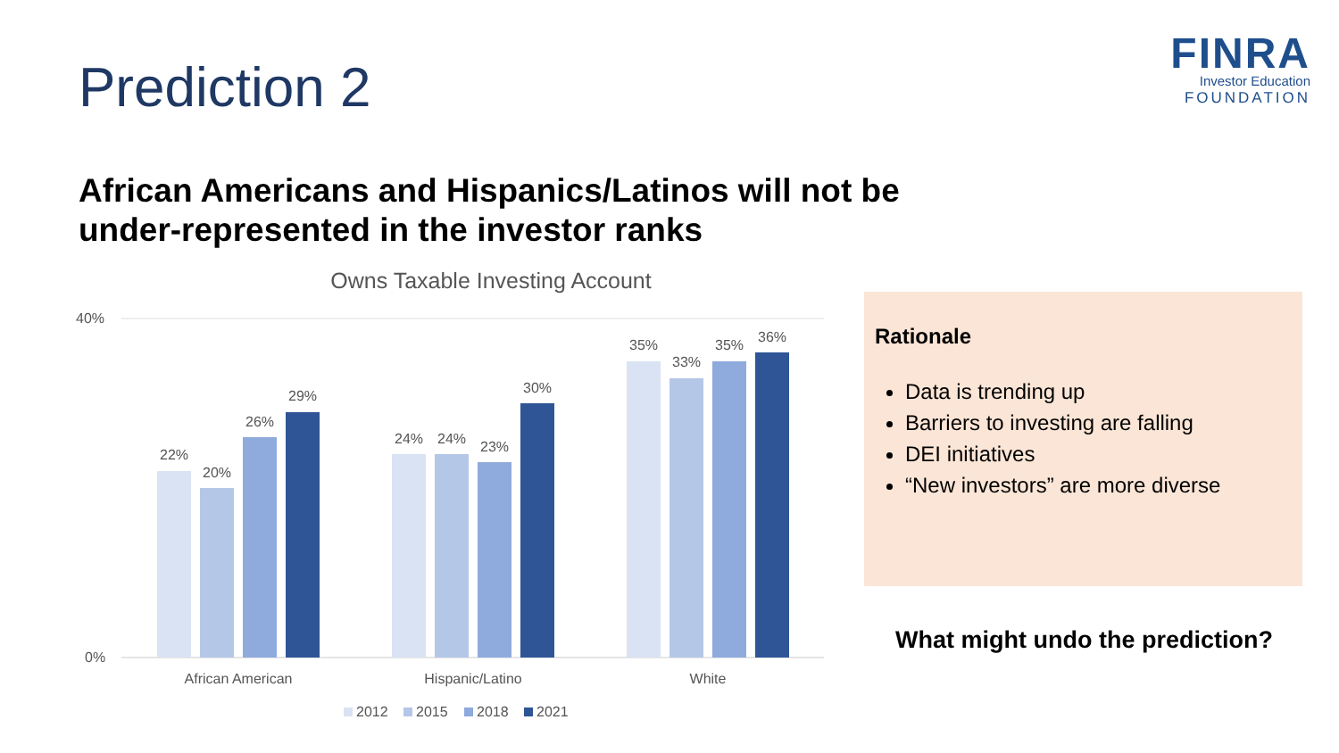Prediction 2
FINRA
Investor Education
FOUNDATION
African Americans and Hispanics/Latinos will not be under-represented in the investor ranks
Owns Taxable Investing Account
40%
0%
22%
20%
26%
29%
24%
24%
23%
30%
35%
33%
35%
36%
African American
Hispanic/Latino
White
2012
2015
2018
2021
Rationale
Data is trending up
Barriers to investing are falling
DEI initiatives
“New investors” are more diverse
What might undo the prediction?